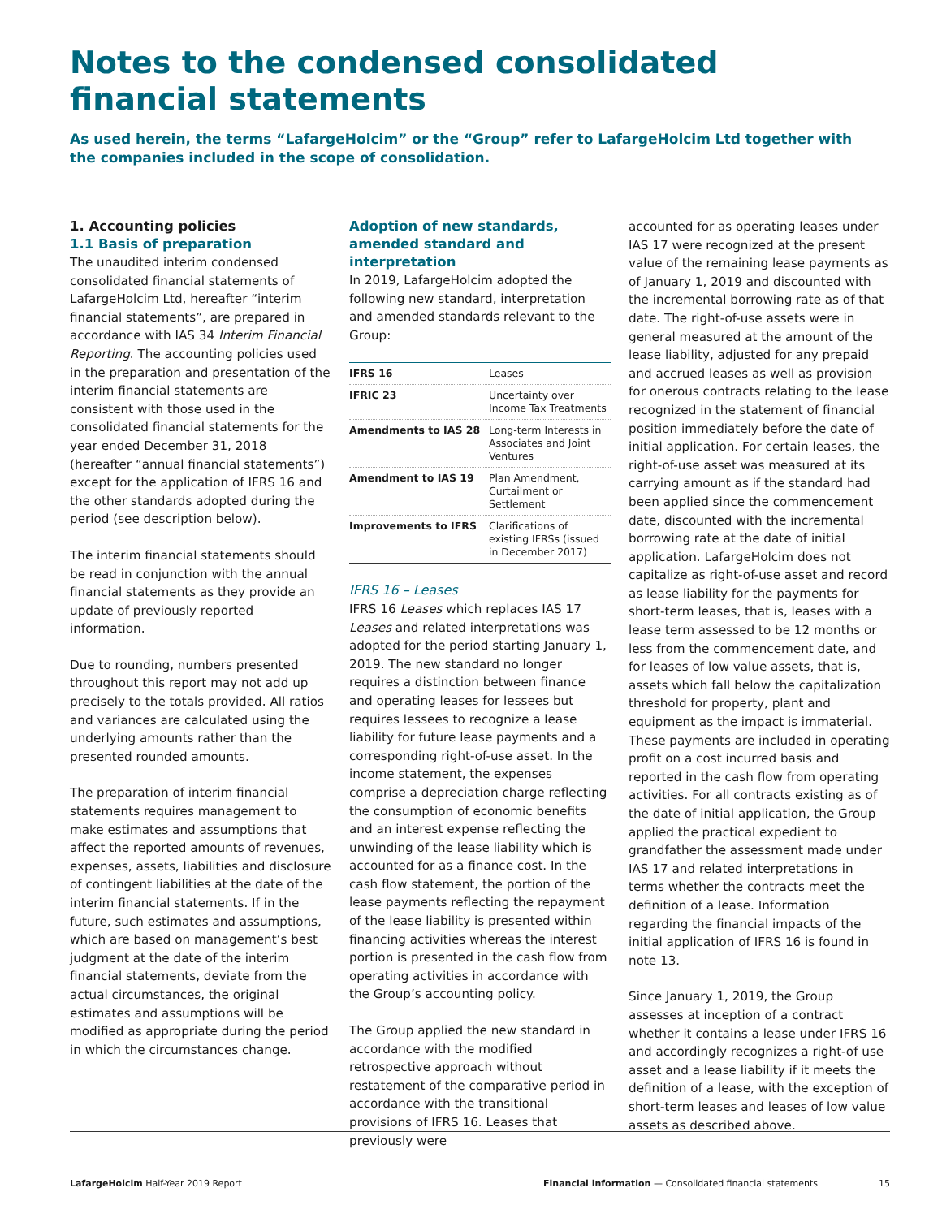Notes to the condensed consolidated financial statements
As used herein, the terms “LafargeHolcim” or the “Group” refer to LafargeHolcim Ltd together with the companies included in the scope of consolidation.
1. Accounting policies
1.1 Basis of preparation
The unaudited interim condensed consolidated financial statements of LafargeHolcim Ltd, hereafter “interim financial statements”, are prepared in accordance with IAS 34 Interim Financial Reporting. The accounting policies used in the preparation and presentation of the interim financial statements are consistent with those used in the consolidated financial statements for the year ended December 31, 2018 (hereafter “annual financial statements”) except for the application of IFRS 16 and the other standards adopted during the period (see description below).
The interim financial statements should be read in conjunction with the annual financial statements as they provide an update of previously reported information.
Due to rounding, numbers presented throughout this report may not add up precisely to the totals provided. All ratios and variances are calculated using the underlying amounts rather than the presented rounded amounts.
The preparation of interim financial statements requires management to make estimates and assumptions that affect the reported amounts of revenues, expenses, assets, liabilities and disclosure of contingent liabilities at the date of the interim financial statements. If in the future, such estimates and assumptions, which are based on management’s best judgment at the date of the interim financial statements, deviate from the actual circumstances, the original estimates and assumptions will be modified as appropriate during the period in which the circumstances change.
Adoption of new standards, amended standard and interpretation
In 2019, LafargeHolcim adopted the following new standard, interpretation and amended standards relevant to the Group:
| IFRS 16 | Leases |
| IFRIC 23 | Uncertainty over Income Tax Treatments |
| Amendments to IAS 28 | Long-term Interests in Associates and Joint Ventures |
| Amendment to IAS 19 | Plan Amendment, Curtailment or Settlement |
| Improvements to IFRS | Clarifications of existing IFRSs (issued in December 2017) |
IFRS 16 – Leases
IFRS 16 Leases which replaces IAS 17 Leases and related interpretations was adopted for the period starting January 1, 2019. The new standard no longer requires a distinction between finance and operating leases for lessees but requires lessees to recognize a lease liability for future lease payments and a corresponding right-of-use asset. In the income statement, the expenses comprise a depreciation charge reflecting the consumption of economic benefits and an interest expense reflecting the unwinding of the lease liability which is accounted for as a finance cost. In the cash flow statement, the portion of the lease payments reflecting the repayment of the lease liability is presented within financing activities whereas the interest portion is presented in the cash flow from operating activities in accordance with the Group’s accounting policy.
The Group applied the new standard in accordance with the modified retrospective approach without restatement of the comparative period in accordance with the transitional provisions of IFRS 16. Leases that previously were
accounted for as operating leases under IAS 17 were recognized at the present value of the remaining lease payments as of January 1, 2019 and discounted with the incremental borrowing rate as of that date. The right-of-use assets were in general measured at the amount of the lease liability, adjusted for any prepaid and accrued leases as well as provision for onerous contracts relating to the lease recognized in the statement of financial position immediately before the date of initial application. For certain leases, the right-of-use asset was measured at its carrying amount as if the standard had been applied since the commencement date, discounted with the incremental borrowing rate at the date of initial application. LafargeHolcim does not capitalize as right-of-use asset and record as lease liability for the payments for short-term leases, that is, leases with a lease term assessed to be 12 months or less from the commencement date, and for leases of low value assets, that is, assets which fall below the capitalization threshold for property, plant and equipment as the impact is immaterial. These payments are included in operating profit on a cost incurred basis and reported in the cash flow from operating activities. For all contracts existing as of the date of initial application, the Group applied the practical expedient to grandfather the assessment made under IAS 17 and related interpretations in terms whether the contracts meet the definition of a lease. Information regarding the financial impacts of the initial application of IFRS 16 is found in note 13.
Since January 1, 2019, the Group assesses at inception of a contract whether it contains a lease under IFRS 16 and accordingly recognizes a right-of use asset and a lease liability if it meets the definition of a lease, with the exception of short-term leases and leases of low value assets as described above.
LafargeHolcim Half-Year 2019 Report Financial information — Consolidated financial statements 15